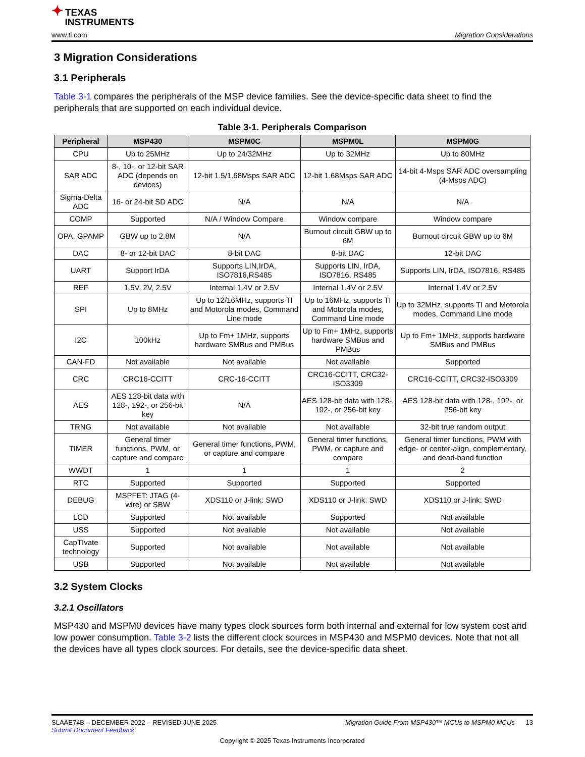✦ TEXAS
INSTRUMENTS
www.ti.com Migration Considerations
3 Migration Considerations
3.1 Peripherals
Table 3-1 compares the peripherals of the MSP device families. See the device-specific data sheet to find the peripherals that are supported on each individual device.
Table 3-1. Peripherals Comparison
| Peripheral | MSP430 | MSPM0C | MSPM0L | MSPM0G |
| --- | --- | --- | --- | --- |
| CPU | Up to 25MHz | Up to 24/32MHz | Up to 32MHz | Up to 80MHz |
| SAR ADC | 8-, 10-, or 12-bit SAR ADC (depends on devices) | 12-bit 1.5/1.68Msps SAR ADC | 12-bit 1.68Msps SAR ADC | 14-bit 4-Msps SAR ADC oversampling (4-Msps ADC) |
| Sigma-Delta ADC | 16- or 24-bit SD ADC | N/A | N/A | N/A |
| COMP | Supported | N/A / Window Compare | Window compare | Window compare |
| OPA, GPAMP | GBW up to 2.8M | N/A | Burnout circuit GBW up to 6M | Burnout circuit GBW up to 6M |
| DAC | 8- or 12-bit DAC | 8-bit DAC | 8-bit DAC | 12-bit DAC |
| UART | Support IrDA | Supports LIN,IrDA, ISO7816,RS485 | Supports LIN, IrDA, ISO7816, RS485 | Supports LIN, IrDA, ISO7816, RS485 |
| REF | 1.5V, 2V, 2.5V | Internal 1.4V or 2.5V | Internal 1.4V or 2.5V | Internal 1.4V or 2.5V |
| SPI | Up to 8MHz | Up to 12/16MHz, supports TI and Motorola modes, Command Line mode | Up to 16MHz, supports TI and Motorola modes, Command Line mode | Up to 32MHz, supports TI and Motorola modes, Command Line mode |
| I2C | 100kHz | Up to Fm+ 1MHz, supports hardware SMBus and PMBus | Up to Fm+ 1MHz, supports hardware SMBus and PMBus | Up to Fm+ 1MHz, supports hardware SMBus and PMBus |
| CAN-FD | Not available | Not available | Not available | Supported |
| CRC | CRC16-CCITT | CRC-16-CCITT | CRC16-CCITT, CRC32-ISO3309 | CRC16-CCITT, CRC32-ISO3309 |
| AES | AES 128-bit data with 128-, 192-, or 256-bit key | N/A | AES 128-bit data with 128-, 192-, or 256-bit key | AES 128-bit data with 128-, 192-, or 256-bit key |
| TRNG | Not available | Not available | Not available | 32-bit true random output |
| TIMER | General timer functions, PWM, or capture and compare | General timer functions, PWM, or capture and compare | General timer functions, PWM, or capture and compare | General timer functions, PWM with edge- or center-align, complementary, and dead-band function |
| WWDT | 1 | 1 | 1 | 2 |
| RTC | Supported | Supported | Supported | Supported |
| DEBUG | MSPFET: JTAG (4-wire) or SBW | XDS110 or J-link: SWD | XDS110 or J-link: SWD | XDS110 or J-link: SWD |
| LCD | Supported | Not available | Supported | Not available |
| USS | Supported | Not available | Not available | Not available |
| CapTIvate technology | Supported | Not available | Not available | Not available |
| USB | Supported | Not available | Not available | Not available |
3.2 System Clocks
3.2.1 Oscillators
MSP430 and MSPM0 devices have many types clock sources form both internal and external for low system cost and low power consumption. Table 3-2 lists the different clock sources in MSP430 and MSPM0 devices. Note that not all the devices have all types clock sources. For details, see the device-specific data sheet.
SLAAE74B – DECEMBER 2022 – REVISED JUNE 2025 Migration Guide From MSP430™ MCUs to MSPM0 MCUs 13
Submit Document Feedback
Copyright © 2025 Texas Instruments Incorporated